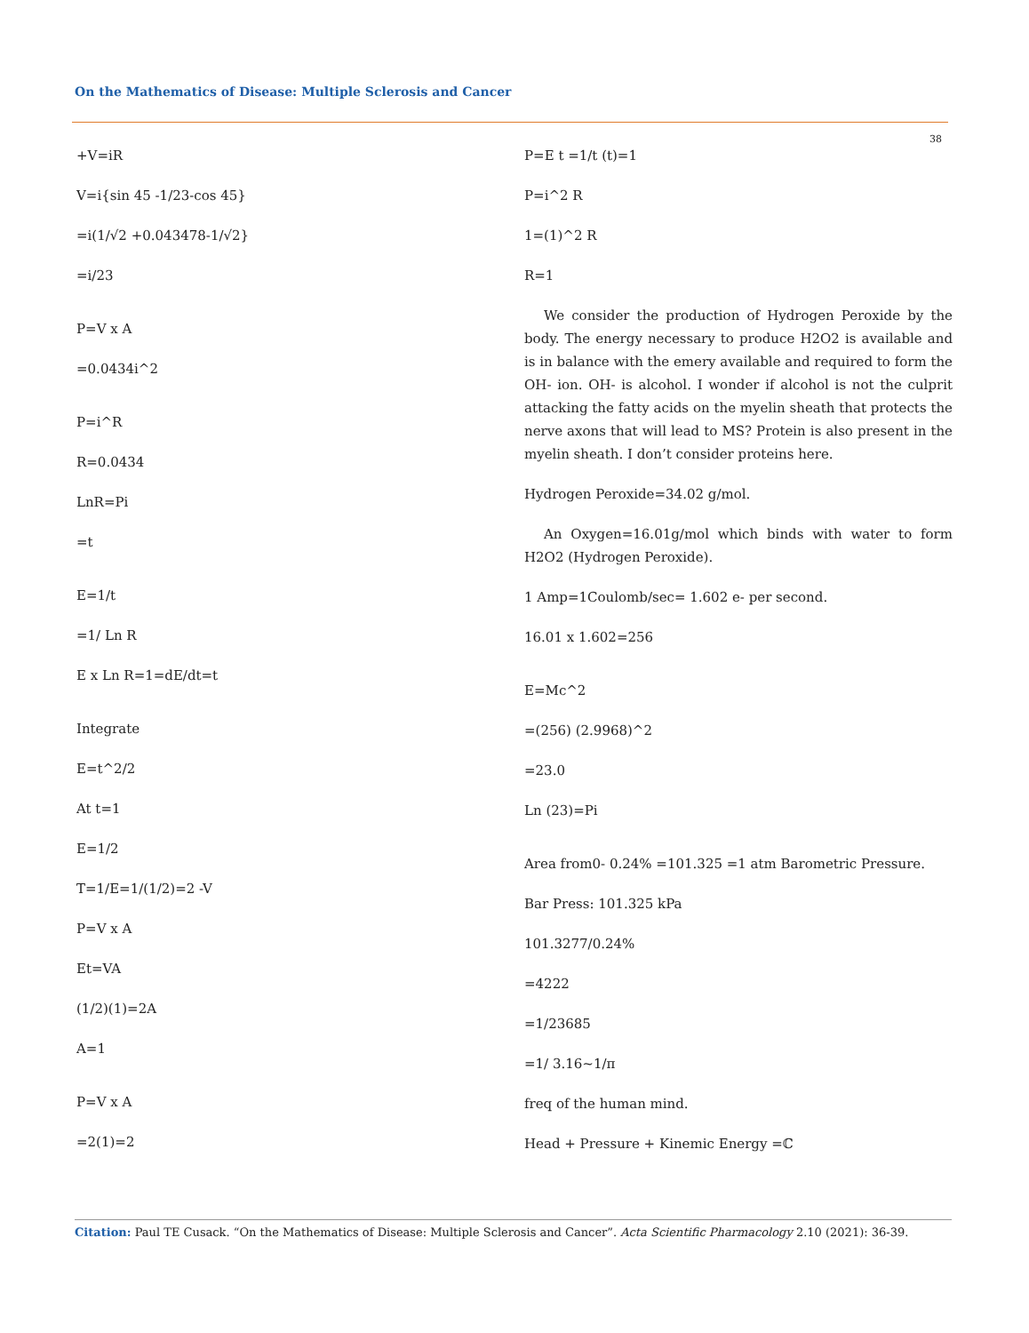On the Mathematics of Disease: Multiple Sclerosis and Cancer
38
+V=iR
V=i{sin 45 -1/23-cos 45}
=i(1/√2 +0.043478-1/√2}
=i/23
P=V x A
=0.0434i^2
P=i^R
R=0.0434
LnR=Pi
=t
E=1/t
=1/ Ln R
E x Ln R=1=dE/dt=t
Integrate
E=t^2/2
At t=1
E=1/2
T=1/E=1/(1/2)=2 -V
P=V x A
Et=VA
(1/2)(1)=2A
A=1
P=V x A
=2(1)=2
P=E t =1/t (t)=1
P=i^2 R
1=(1)^2 R
R=1
We consider the production of Hydrogen Peroxide by the body. The energy necessary to produce H2O2 is available and is in balance with the emery available and required to form the OH- ion. OH- is alcohol. I wonder if alcohol is not the culprit attacking the fatty acids on the myelin sheath that protects the nerve axons that will lead to MS? Protein is also present in the myelin sheath. I don’t consider proteins here.
Hydrogen Peroxide=34.02 g/mol.
An Oxygen=16.01g/mol which binds with water to form H2O2 (Hydrogen Peroxide).
1 Amp=1Coulomb/sec= 1.602 e- per second.
16.01 x 1.602=256
E=Mc^2
=(256) (2.9968)^2
=23.0
Ln (23)=Pi
Area from0- 0.24% =101.325 =1 atm Barometric Pressure.
Bar Press: 101.325 kPa
101.3277/0.24%
=4222
=1/23685
=1/ 3.16~1/π
freq of the human mind.
Head + Pressure + Kinemic Energy =ℂ
Citation: Paul TE Cusack. “On the Mathematics of Disease: Multiple Sclerosis and Cancer”. Acta Scientific Pharmacology 2.10 (2021): 36-39.